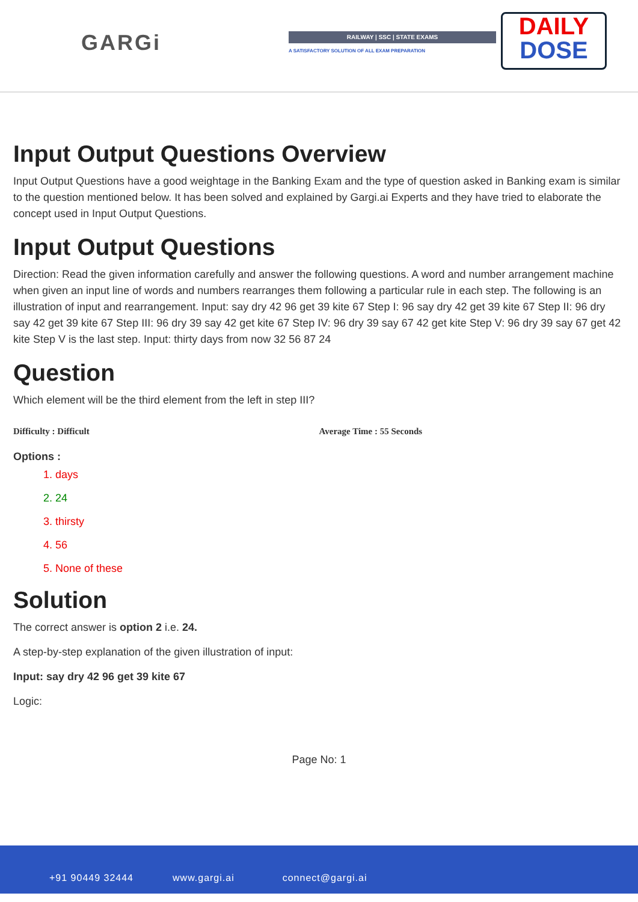GARGi RAILWAY | SSC | STATE EXAMS
A SATISFACTORY SOLUTION OF ALL EXAM PREPARATION
DAILY
DOSE
Input Output Questions Overview
Input Output Questions have a good weightage in the Banking Exam and the type of question asked in Banking exam is similar to the question mentioned below. It has been solved and explained by Gargi.ai Experts and they have tried to elaborate the concept used in Input Output Questions.
Input Output Questions
Direction: Read the given information carefully and answer the following questions. A word and number arrangement machine when given an input line of words and numbers rearranges them following a particular rule in each step. The following is an illustration of input and rearrangement. Input: say dry 42 96 get 39 kite 67 Step I: 96 say dry 42 get 39 kite 67 Step II: 96 dry say 42 get 39 kite 67 Step III: 96 dry 39 say 42 get kite 67 Step IV: 96 dry 39 say 67 42 get kite Step V: 96 dry 39 say 67 get 42 kite Step V is the last step. Input: thirty days from now 32 56 87 24
Question
Which element will be the third element from the left in step III?
Difficulty : Difficult Average Time : 55 Seconds
Options :
1. days
2. 24
3. thirsty
4. 56
5. None of these
Solution
The correct answer is option 2 i.e. 24.
A step-by-step explanation of the given illustration of input:
Input: say dry 42 96 get 39 kite 67
Logic:
Page No: 1
+91 90449 32444 www.gargi.ai connect@gargi.ai